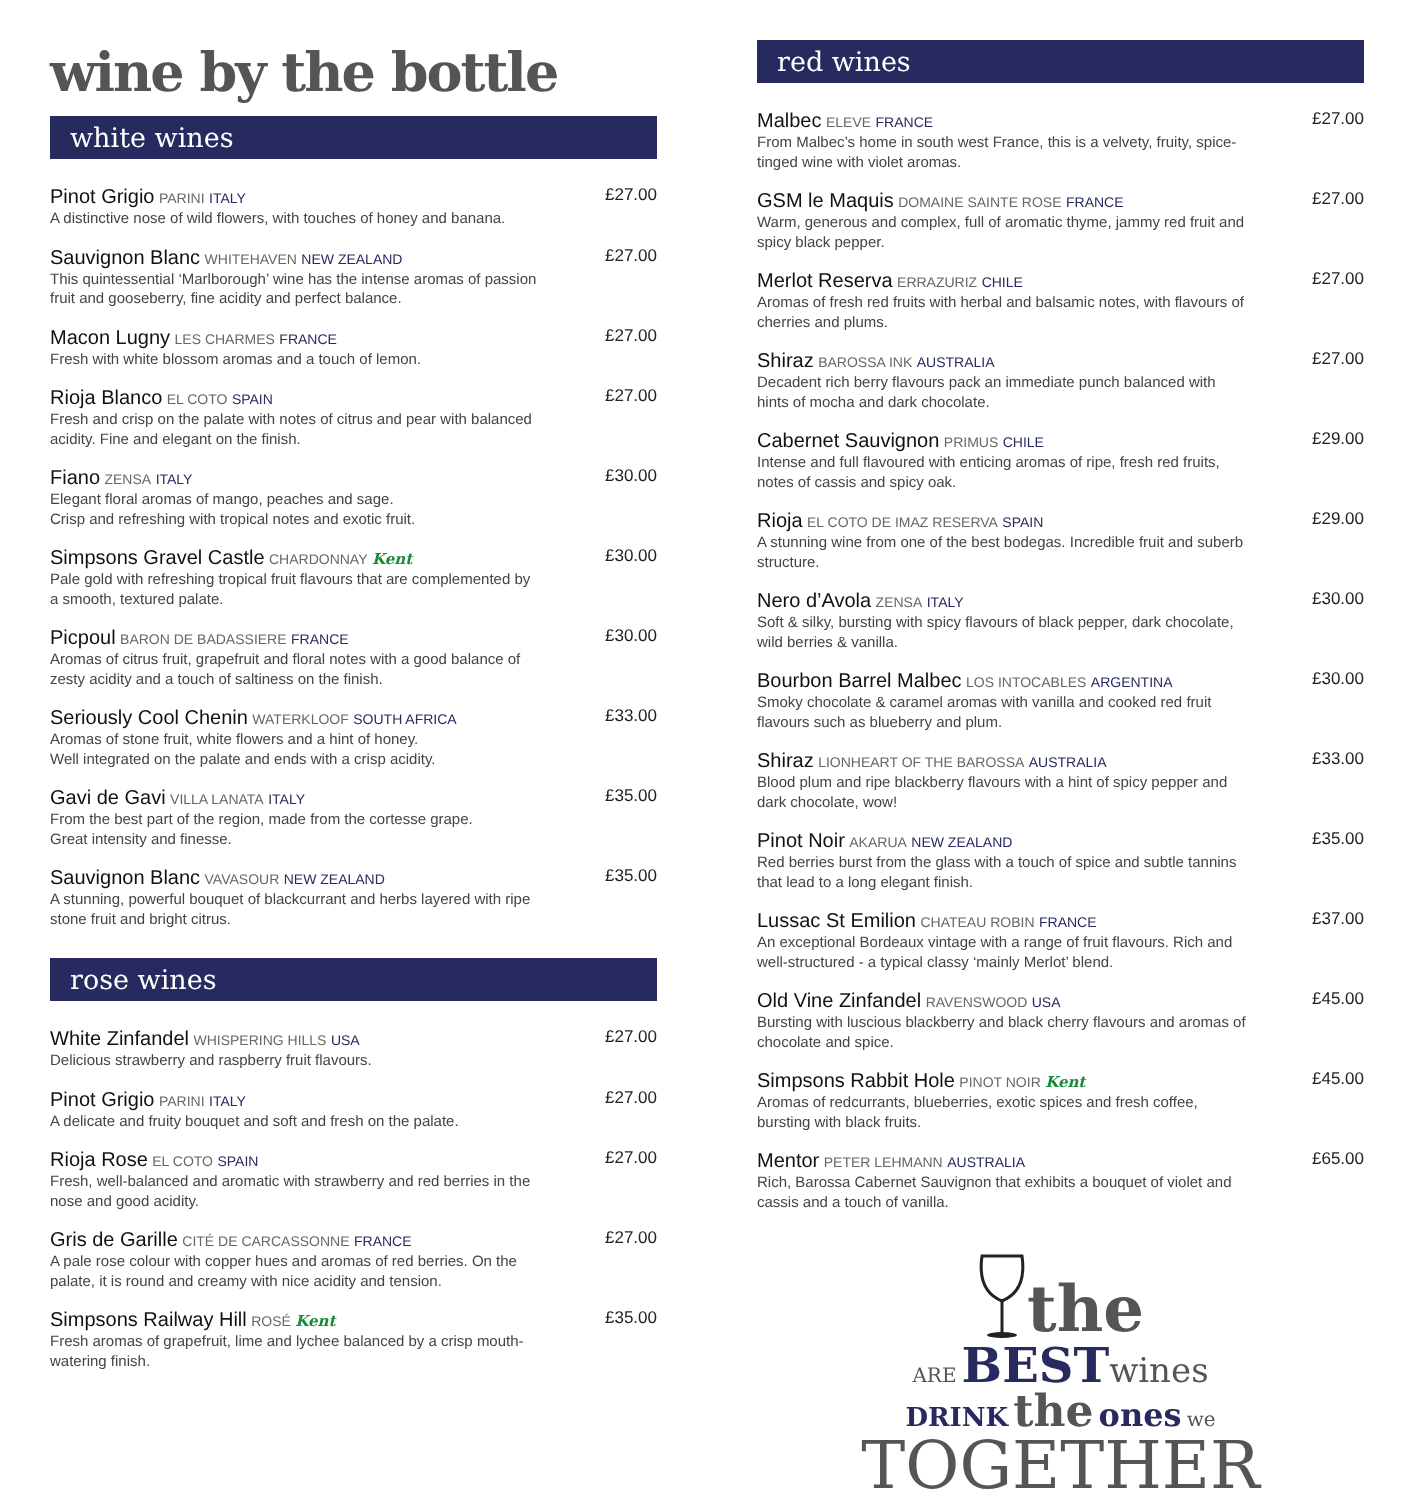wine by the bottle
white wines
Pinot Grigio PARINI ITALY
£27.00
A distinctive nose of wild flowers, with touches of honey and banana.
Sauvignon Blanc WHITEHAVEN NEW ZEALAND
£27.00
This quintessential ‘Marlborough’ wine has the intense aromas of passion fruit and gooseberry, fine acidity and perfect balance.
Macon Lugny LES CHARMES FRANCE
£27.00
Fresh with white blossom aromas and a touch of lemon.
Rioja Blanco EL COTO SPAIN
£27.00
Fresh and crisp on the palate with notes of citrus and pear with balanced acidity. Fine and elegant on the finish.
Fiano ZENSA ITALY
£30.00
Elegant floral aromas of mango, peaches and sage.
Crisp and refreshing with tropical notes and exotic fruit.
Simpsons Gravel Castle CHARDONNAY Kent
£30.00
Pale gold with refreshing tropical fruit flavours that are complemented by a smooth, textured palate.
Picpoul BARON DE BADASSIERE FRANCE
£30.00
Aromas of citrus fruit, grapefruit and floral notes with a good balance of zesty acidity and a touch of saltiness on the finish.
Seriously Cool Chenin WATERKLOOF SOUTH AFRICA
£33.00
Aromas of stone fruit, white flowers and a hint of honey.
Well integrated on the palate and ends with a crisp acidity.
Gavi de Gavi VILLA LANATA ITALY
£35.00
From the best part of the region, made from the cortesse grape.
Great intensity and finesse.
Sauvignon Blanc VAVASOUR NEW ZEALAND
£35.00
A stunning, powerful bouquet of blackcurrant and herbs layered with ripe stone fruit and bright citrus.
rose wines
White Zinfandel WHISPERING HILLS USA
£27.00
Delicious strawberry and raspberry fruit flavours.
Pinot Grigio PARINI ITALY
£27.00
A delicate and fruity bouquet and soft and fresh on the palate.
Rioja Rose EL COTO SPAIN
£27.00
Fresh, well-balanced and aromatic with strawberry and red berries in the nose and good acidity.
Gris de Garille CITÉ DE CARCASSONNE FRANCE
£27.00
A pale rose colour with copper hues and aromas of red berries. On the palate, it is round and creamy with nice acidity and tension.
Simpsons Railway Hill ROSÉ Kent
£35.00
Fresh aromas of grapefruit, lime and lychee balanced by a crisp mouth-watering finish.
red wines
Malbec ELEVE FRANCE
£27.00
From Malbec’s home in south west France, this is a velvety, fruity, spice-tinged wine with violet aromas.
GSM le Maquis DOMAINE SAINTE ROSE FRANCE
£27.00
Warm, generous and complex, full of aromatic thyme, jammy red fruit and spicy black pepper.
Merlot Reserva ERRAZURIZ CHILE
£27.00
Aromas of fresh red fruits with herbal and balsamic notes, with flavours of cherries and plums.
Shiraz BAROSSA INK AUSTRALIA
£27.00
Decadent rich berry flavours pack an immediate punch balanced with hints of mocha and dark chocolate.
Cabernet Sauvignon PRIMUS CHILE
£29.00
Intense and full flavoured with enticing aromas of ripe, fresh red fruits, notes of cassis and spicy oak.
Rioja EL COTO DE IMAZ RESERVA SPAIN
£29.00
A stunning wine from one of the best bodegas. Incredible fruit and suberb structure.
Nero d’Avola ZENSA ITALY
£30.00
Soft & silky, bursting with spicy flavours of black pepper, dark chocolate, wild berries & vanilla.
Bourbon Barrel Malbec LOS INTOCABLES ARGENTINA
£30.00
Smoky chocolate & caramel aromas with vanilla and cooked red fruit flavours such as blueberry and plum.
Shiraz LIONHEART OF THE BAROSSA AUSTRALIA
£33.00
Blood plum and ripe blackberry flavours with a hint of spicy pepper and dark chocolate, wow!
Pinot Noir AKARUA NEW ZEALAND
£35.00
Red berries burst from the glass with a touch of spice and subtle tannins that lead to a long elegant finish.
Lussac St Emilion CHATEAU ROBIN FRANCE
£37.00
An exceptional Bordeaux vintage with a range of fruit flavours. Rich and well-structured - a typical classy ‘mainly Merlot’ blend.
Old Vine Zinfandel RAVENSWOOD USA
£45.00
Bursting with luscious blackberry and black cherry flavours and aromas of chocolate and spice.
Simpsons Rabbit Hole PINOT NOIR Kent
£45.00
Aromas of redcurrants, blueberries, exotic spices and fresh coffee, bursting with black fruits.
Mentor PETER LEHMANN AUSTRALIA
£65.00
Rich, Barossa Cabernet Sauvignon that exhibits a bouquet of violet and cassis and a touch of vanilla.
the
ARE BEST wines
DRINK the ones we
TOGETHER